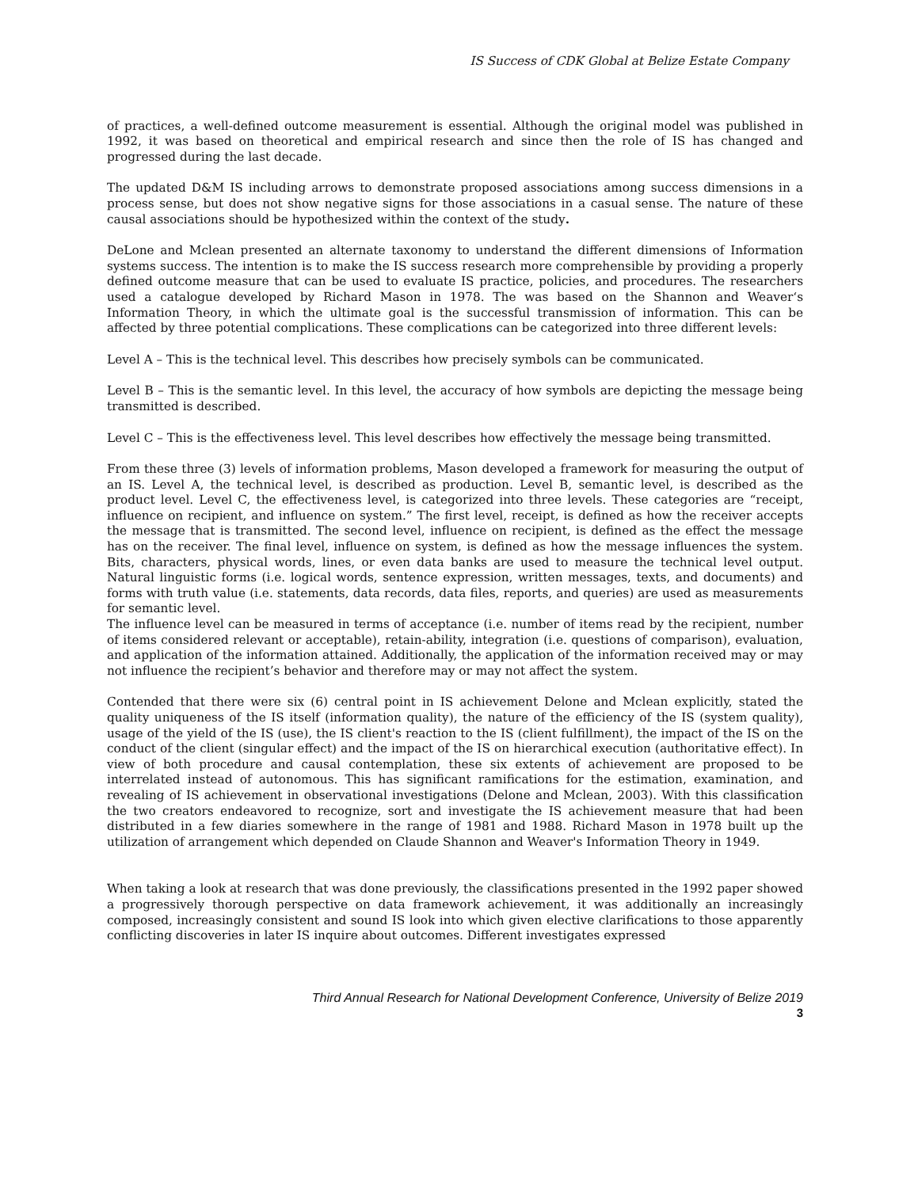IS Success of CDK Global at Belize Estate Company
of practices, a well-defined outcome measurement is essential. Although the original model was published in 1992, it was based on theoretical and empirical research and since then the role of IS has changed and progressed during the last decade.
The updated D&M IS including arrows to demonstrate proposed associations among success dimensions in a process sense, but does not show negative signs for those associations in a casual sense. The nature of these causal associations should be hypothesized within the context of the study.
DeLone and Mclean presented an alternate taxonomy to understand the different dimensions of Information systems success. The intention is to make the IS success research more comprehensible by providing a properly defined outcome measure that can be used to evaluate IS practice, policies, and procedures. The researchers used a catalogue developed by Richard Mason in 1978. The was based on the Shannon and Weaver‘s Information Theory, in which the ultimate goal is the successful transmission of information. This can be affected by three potential complications. These complications can be categorized into three different levels:
Level A – This is the technical level. This describes how precisely symbols can be communicated.
Level B – This is the semantic level. In this level, the accuracy of how symbols are depicting the message being transmitted is described.
Level C – This is the effectiveness level. This level describes how effectively the message being transmitted.
From these three (3) levels of information problems, Mason developed a framework for measuring the output of an IS. Level A, the technical level, is described as production. Level B, semantic level, is described as the product level. Level C, the effectiveness level, is categorized into three levels. These categories are “receipt, influence on recipient, and influence on system.” The first level, receipt, is defined as how the receiver accepts the message that is transmitted. The second level, influence on recipient, is defined as the effect the message has on the receiver. The final level, influence on system, is defined as how the message influences the system. Bits, characters, physical words, lines, or even data banks are used to measure the technical level output. Natural linguistic forms (i.e. logical words, sentence expression, written messages, texts, and documents) and forms with truth value (i.e. statements, data records, data files, reports, and queries) are used as measurements for semantic level.
The influence level can be measured in terms of acceptance (i.e. number of items read by the recipient, number of items considered relevant or acceptable), retain-ability, integration (i.e. questions of comparison), evaluation, and application of the information attained. Additionally, the application of the information received may or may not influence the recipient’s behavior and therefore may or may not affect the system.
Contended that there were six (6) central point in IS achievement Delone and Mclean explicitly, stated the quality uniqueness of the IS itself (information quality), the nature of the efficiency of the IS (system quality), usage of the yield of the IS (use), the IS client's reaction to the IS (client fulfillment), the impact of the IS on the conduct of the client (singular effect) and the impact of the IS on hierarchical execution (authoritative effect). In view of both procedure and causal contemplation, these six extents of achievement are proposed to be interrelated instead of autonomous. This has significant ramifications for the estimation, examination, and revealing of IS achievement in observational investigations (Delone and Mclean, 2003). With this classification the two creators endeavored to recognize, sort and investigate the IS achievement measure that had been distributed in a few diaries somewhere in the range of 1981 and 1988. Richard Mason in 1978 built up the utilization of arrangement which depended on Claude Shannon and Weaver's Information Theory in 1949.
When taking a look at research that was done previously, the classifications presented in the 1992 paper showed a progressively thorough perspective on data framework achievement, it was additionally an increasingly composed, increasingly consistent and sound IS look into which given elective clarifications to those apparently conflicting discoveries in later IS inquire about outcomes. Different investigates expressed
Third Annual Research for National Development Conference, University of Belize 2019
3